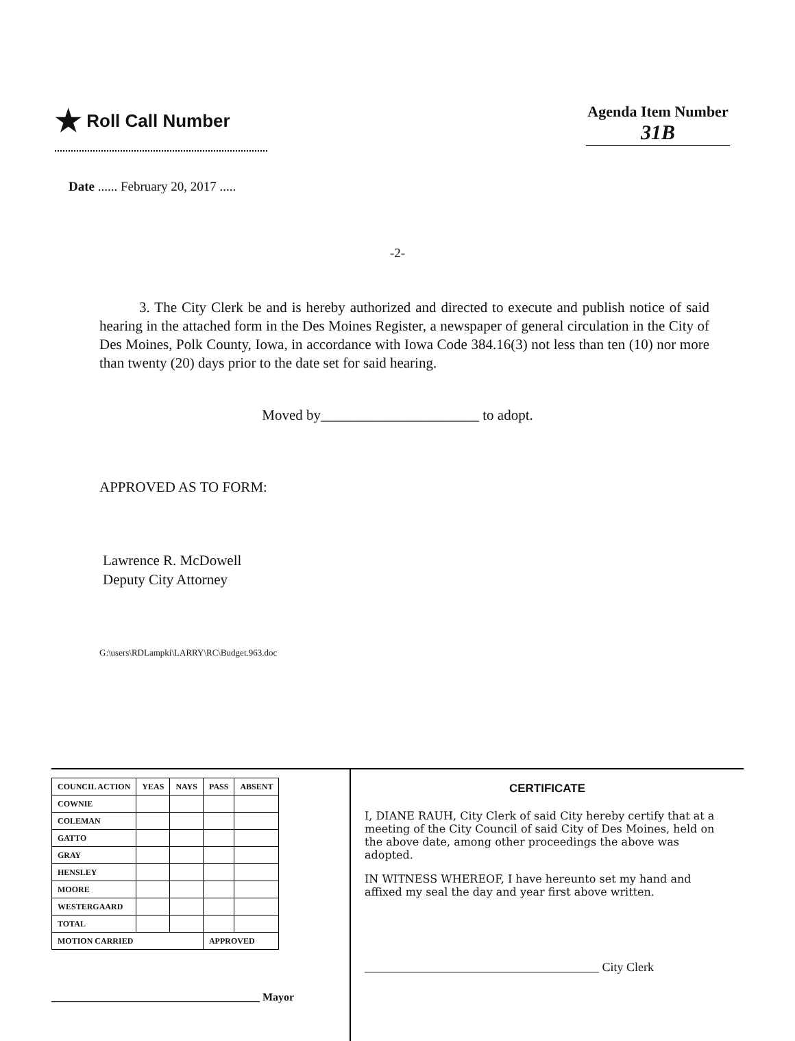★ Roll Call Number
Agenda Item Number
31B
Date ...... February 20, 2017 .....
-2-
3. The City Clerk be and is hereby authorized and directed to execute and publish notice of said hearing in the attached form in the Des Moines Register, a newspaper of general circulation in the City of Des Moines, Polk County, Iowa, in accordance with Iowa Code 384.16(3) not less than ten (10) nor more than twenty (20) days prior to the date set for said hearing.
Moved by______________________ to adopt.
APPROVED AS TO FORM:
Lawrence R. McDowell
Deputy City Attorney
G:\users\RDLampki\LARRY\RC\Budget.963.doc
| COUNCIL ACTION | YEAS | NAYS | PASS | ABSENT |
| --- | --- | --- | --- | --- |
| COWNIE | | | | |
| COLEMAN | | | | |
| GATTO | | | | |
| GRAY | | | | |
| HENSLEY | | | | |
| MOORE | | | | |
| WESTERGAARD | | | | |
| TOTAL | | | | |
| MOTION CARRIED | | | APPROVED | |
______________________________________ Mayor
CERTIFICATE
I, DIANE RAUH, City Clerk of said City hereby certify that at a meeting of the City Council of said City of Des Moines, held on the above date, among other proceedings the above was adopted.
IN WITNESS WHEREOF, I have hereunto set my hand and affixed my seal the day and year first above written.
______________________________________ City Clerk